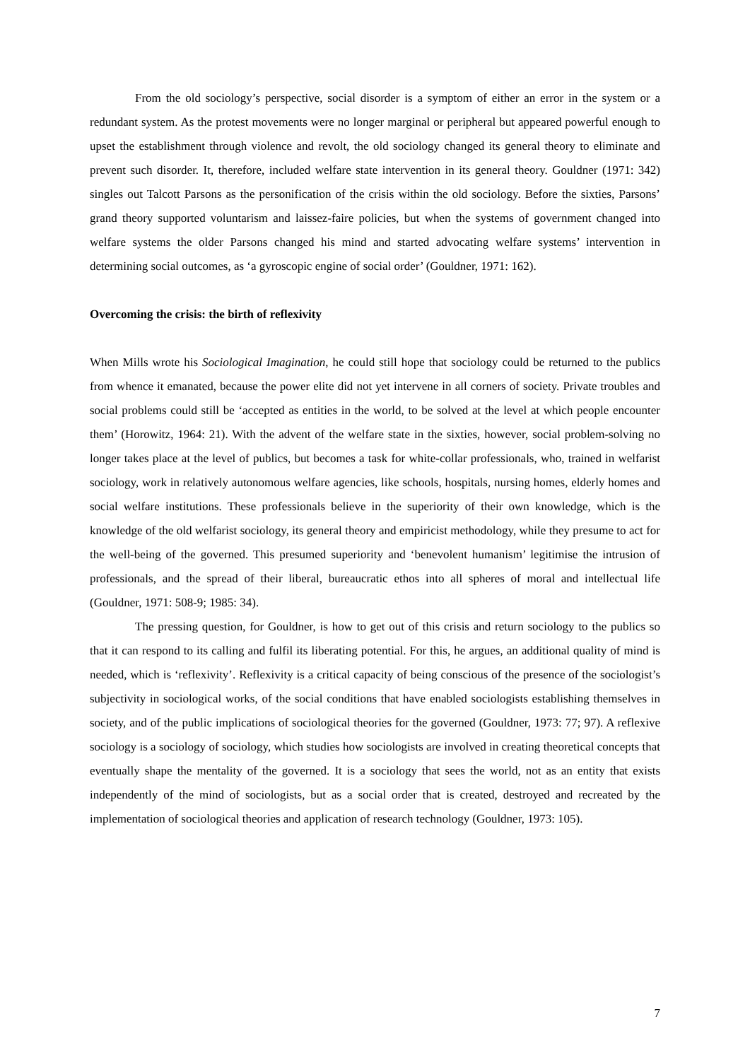From the old sociology’s perspective, social disorder is a symptom of either an error in the system or a redundant system. As the protest movements were no longer marginal or peripheral but appeared powerful enough to upset the establishment through violence and revolt, the old sociology changed its general theory to eliminate and prevent such disorder. It, therefore, included welfare state intervention in its general theory. Gouldner (1971: 342) singles out Talcott Parsons as the personification of the crisis within the old sociology. Before the sixties, Parsons’ grand theory supported voluntarism and laissez-faire policies, but when the systems of government changed into welfare systems the older Parsons changed his mind and started advocating welfare systems’ intervention in determining social outcomes, as ‘a gyroscopic engine of social order’ (Gouldner, 1971: 162).
Overcoming the crisis: the birth of reflexivity
When Mills wrote his Sociological Imagination, he could still hope that sociology could be returned to the publics from whence it emanated, because the power elite did not yet intervene in all corners of society. Private troubles and social problems could still be ‘accepted as entities in the world, to be solved at the level at which people encounter them’ (Horowitz, 1964: 21). With the advent of the welfare state in the sixties, however, social problem-solving no longer takes place at the level of publics, but becomes a task for white-collar professionals, who, trained in welfarist sociology, work in relatively autonomous welfare agencies, like schools, hospitals, nursing homes, elderly homes and social welfare institutions. These professionals believe in the superiority of their own knowledge, which is the knowledge of the old welfarist sociology, its general theory and empiricist methodology, while they presume to act for the well-being of the governed. This presumed superiority and ‘benevolent humanism’ legitimise the intrusion of professionals, and the spread of their liberal, bureaucratic ethos into all spheres of moral and intellectual life (Gouldner, 1971: 508-9; 1985: 34).
The pressing question, for Gouldner, is how to get out of this crisis and return sociology to the publics so that it can respond to its calling and fulfil its liberating potential. For this, he argues, an additional quality of mind is needed, which is ‘reflexivity’. Reflexivity is a critical capacity of being conscious of the presence of the sociologist’s subjectivity in sociological works, of the social conditions that have enabled sociologists establishing themselves in society, and of the public implications of sociological theories for the governed (Gouldner, 1973: 77; 97). A reflexive sociology is a sociology of sociology, which studies how sociologists are involved in creating theoretical concepts that eventually shape the mentality of the governed. It is a sociology that sees the world, not as an entity that exists independently of the mind of sociologists, but as a social order that is created, destroyed and recreated by the implementation of sociological theories and application of research technology (Gouldner, 1973: 105).
7